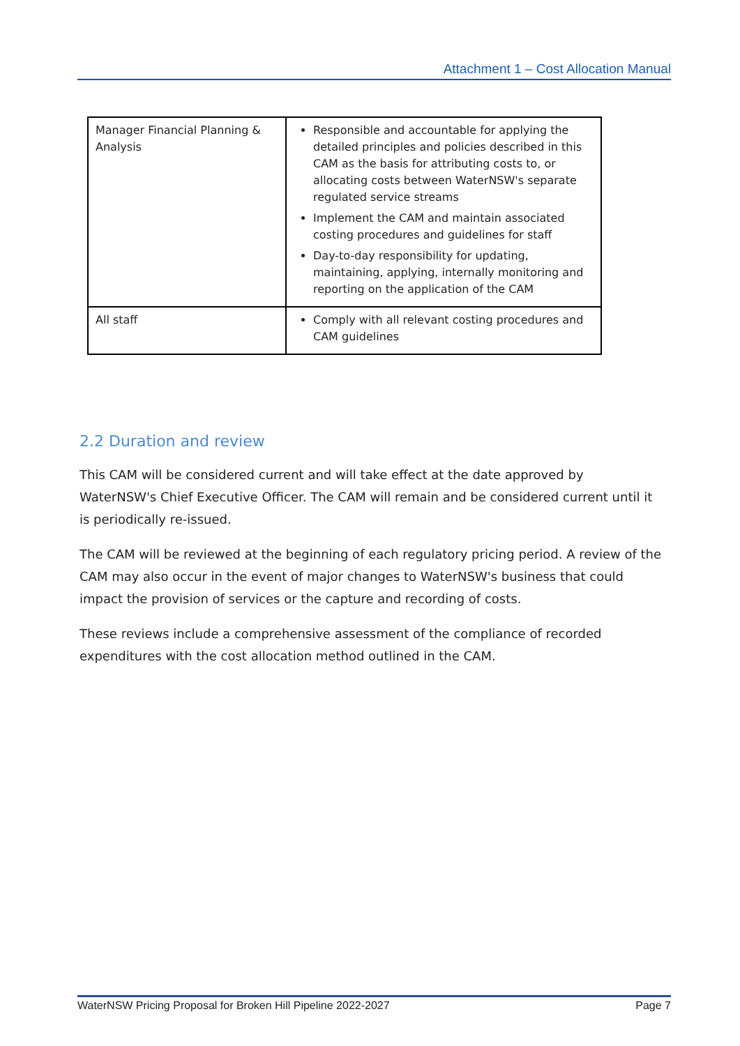Attachment 1 – Cost Allocation Manual
| Manager Financial Planning & Analysis | Responsible and accountable for applying the detailed principles and policies described in this CAM as the basis for attributing costs to, or allocating costs between WaterNSW's separate regulated service streams Implement the CAM and maintain associated costing procedures and guidelines for staff Day-to-day responsibility for updating, maintaining, applying, internally monitoring and reporting on the application of the CAM |
| All staff | Comply with all relevant costing procedures and CAM guidelines |
2.2 Duration and review
This CAM will be considered current and will take effect at the date approved by WaterNSW's Chief Executive Officer. The CAM will remain and be considered current until it is periodically re-issued.
The CAM will be reviewed at the beginning of each regulatory pricing period. A review of the CAM may also occur in the event of major changes to WaterNSW's business that could impact the provision of services or the capture and recording of costs.
These reviews include a comprehensive assessment of the compliance of recorded expenditures with the cost allocation method outlined in the CAM.
WaterNSW Pricing Proposal for Broken Hill Pipeline 2022-2027 Page 7